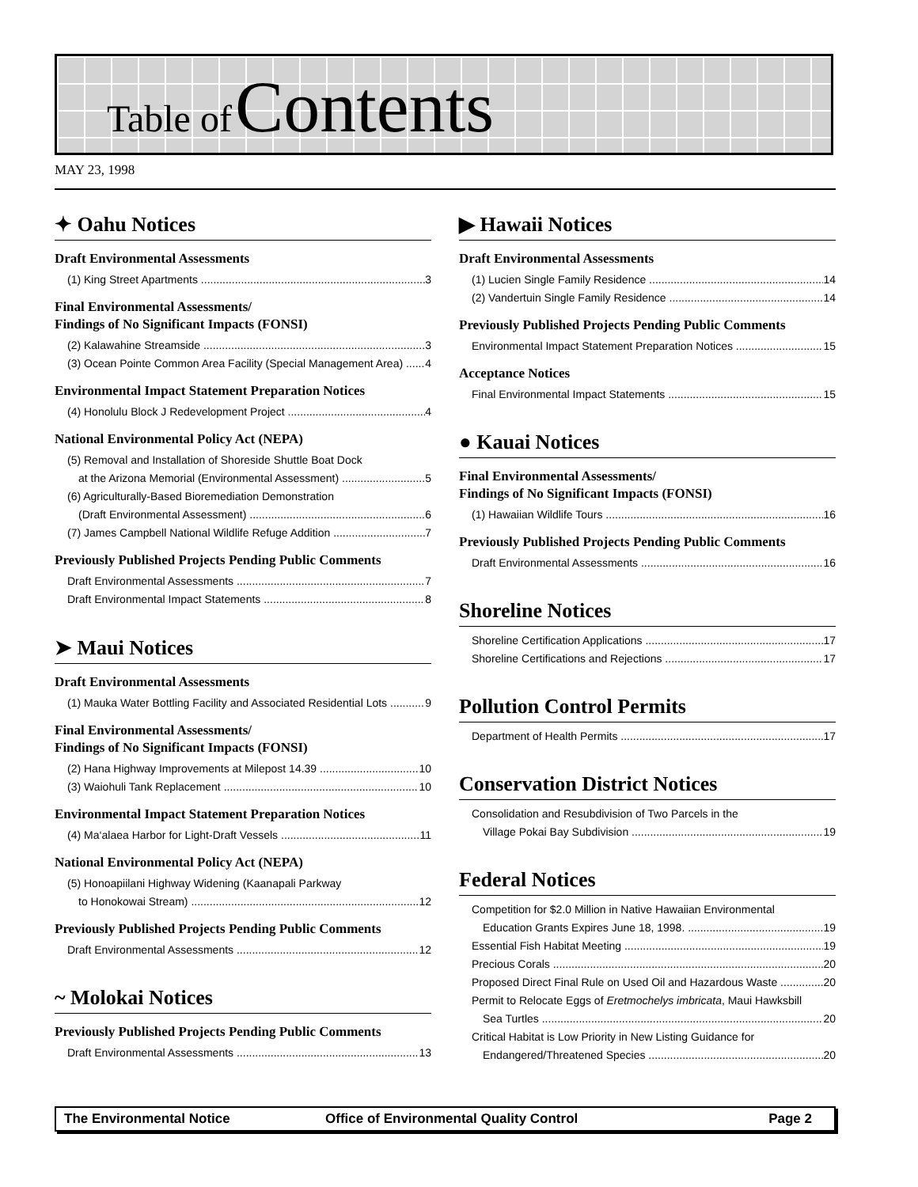Table of Contents
MAY 23, 1998
✦ Oahu Notices
Draft Environmental Assessments
(1) King Street Apartments 3
Final Environmental Assessments/
Findings of No Significant Impacts (FONSI)
(2) Kalawahine Streamside 3
(3) Ocean Pointe Common Area Facility (Special Management Area) 4
Environmental Impact Statement Preparation Notices
(4) Honolulu Block J Redevelopment Project 4
National Environmental Policy Act (NEPA)
(5) Removal and Installation of Shoreside Shuttle Boat Dock
at the Arizona Memorial (Environmental Assessment) 5
(6) Agriculturally-Based Bioremediation Demonstration
(Draft Environmental Assessment) 6
(7) James Campbell National Wildlife Refuge Addition 7
Previously Published Projects Pending Public Comments
Draft Environmental Assessments 7
Draft Environmental Impact Statements 8
➤ Maui Notices
Draft Environmental Assessments
(1) Mauka Water Bottling Facility and Associated Residential Lots 9
Final Environmental Assessments/
Findings of No Significant Impacts (FONSI)
(2) Hana Highway Improvements at Milepost 14.39 10
(3) Waiohuli Tank Replacement 10
Environmental Impact Statement Preparation Notices
(4) Ma‘alaea Harbor for Light-Draft Vessels 11
National Environmental Policy Act (NEPA)
(5) Honoapiilani Highway Widening (Kaanapali Parkway
to Honokowai Stream) 12
Previously Published Projects Pending Public Comments
Draft Environmental Assessments 12
~ Molokai Notices
Previously Published Projects Pending Public Comments
Draft Environmental Assessments 13
▶ Hawaii Notices
Draft Environmental Assessments
(1) Lucien Single Family Residence 14
(2) Vandertuin Single Family Residence 14
Previously Published Projects Pending Public Comments
Environmental Impact Statement Preparation Notices 15
Acceptance Notices
Final Environmental Impact Statements 15
● Kauai Notices
Final Environmental Assessments/
Findings of No Significant Impacts (FONSI)
(1) Hawaiian Wildlife Tours 16
Previously Published Projects Pending Public Comments
Draft Environmental Assessments 16
Shoreline Notices
Shoreline Certification Applications 17
Shoreline Certifications and Rejections 17
Pollution Control Permits
Department of Health Permits 17
Conservation District Notices
Consolidation and Resubdivision of Two Parcels in the
Village Pokai Bay Subdivision 19
Federal Notices
Competition for $2.0 Million in Native Hawaiian Environmental
Education Grants Expires June 18, 1998. 19
Essential Fish Habitat Meeting 19
Precious Corals 20
Proposed Direct Final Rule on Used Oil and Hazardous Waste 20
Permit to Relocate Eggs of Eretmochelys imbricata, Maui Hawksbill
Sea Turtles 20
Critical Habitat is Low Priority in New Listing Guidance for
Endangered/Threatened Species 20
The Environmental Notice Office of Environmental Quality Control Page 2